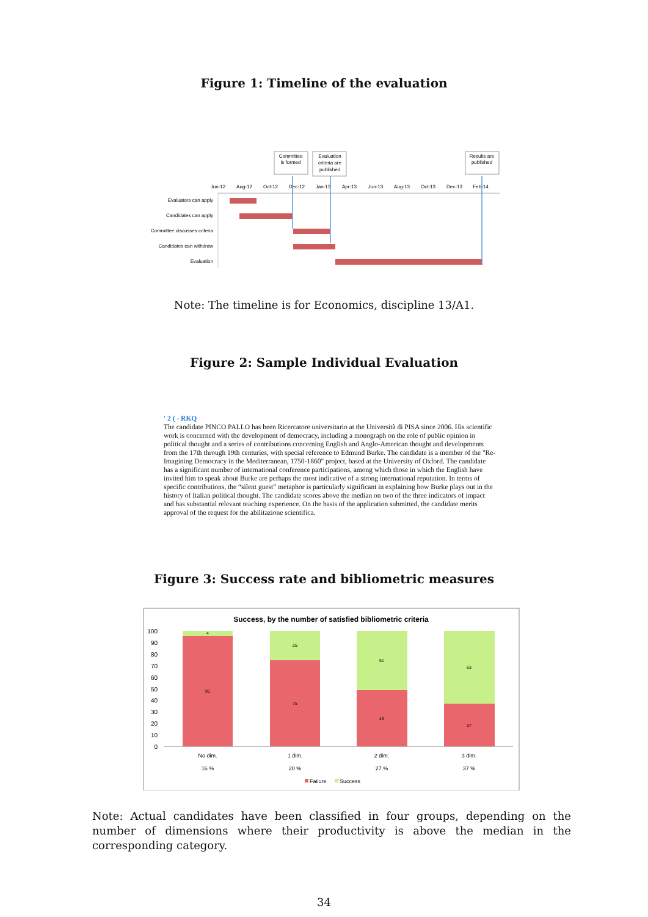Figure 1: Timeline of the evaluation
Committee
is formed
Evaluation
criteria are
published
Results are
published
Jun-12
Aug-12
Oct-12
Dec-12
Jan-13
Apr-13
Jun-13
Aug-13
Oct-13
Dec-13
Feb-14
Evaluators can apply
Candidates can apply
Committee discusses criteria
Candidates can withdraw
Evaluation
Note: The timeline is for Economics, discipline 13/A1.
Figure 2: Sample Individual Evaluation
' 2 ( - RKQ
The candidate PINCO PALLO has been Ricercatore universitario at the Università di PISA since 2006. His scientific work is concerned with the development of democracy, including a monograph on the role of public opinion in political thought and a series of contributions concerning English and Anglo-American thought and developments from the 17th through 19th centuries, with special reference to Edmund Burke. The candidate is a member of the "Re-Imagining Democracy in the Mediterranean, 1750-1860" project, based at the University of Oxford. The candidate has a significant number of international conference participations, among which those in which the English have invited him to speak about Burke are perhaps the most indicative of a strong international reputation. In terms of specific contributions, the “silent guest” metaphor is particularly significant in explaining how Burke plays out in the history of Italian political thought. The candidate scores above the median on two of the three indicators of impact and has substantial relevant teaching experience. On the basis of the application submitted, the candidate merits approval of the request for the abilitazione scientifica.
Figure 3: Success rate and bibliometric measures
Success, by the number of satisfied bibliometric criteria
100
90
80
70
60
50
40
30
20
10
0
4
96
25
75
51
49
63
37
No dim.
1 dim.
2 dim.
3 dim.
16 %
20 %
27 %
37 %
Failure
Success
Note: Actual candidates have been classified in four groups, depending on the number of dimensions where their productivity is above the median in the corresponding category.
34